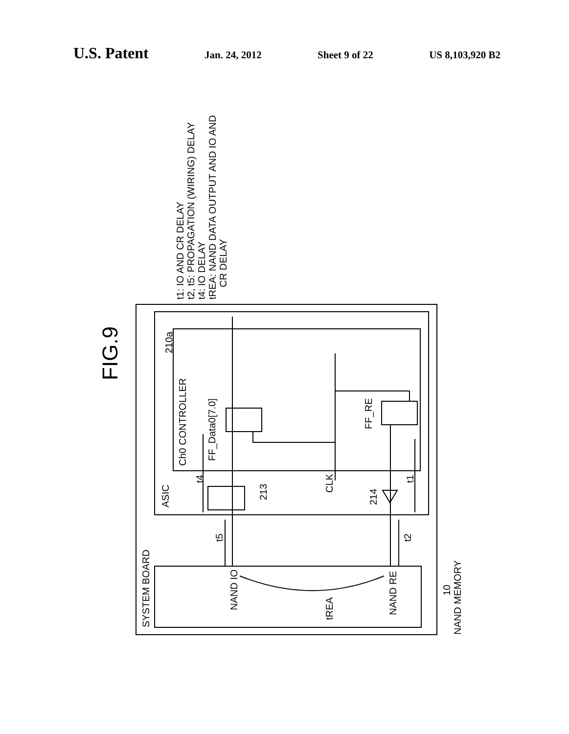U.S. Patent Jan. 24, 2012 Sheet 9 of 22 US 8,103,920 B2
FIG.9
t1: IO AND CR DELAY
t2, t5: PROPAGATION (WIRING) DELAY
t4: IO DELAY
tREA: NAND DATA OUTPUT AND IO AND
CR DELAY
210a
Ch0 CONTROLLER
FF_Data0[7.0]
FF_RE
ASIC
213
CLK
214
t4
t1
t5
t2
SYSTEM BOARD
NAND IO
tREA
NAND RE
10
NAND MEMORY